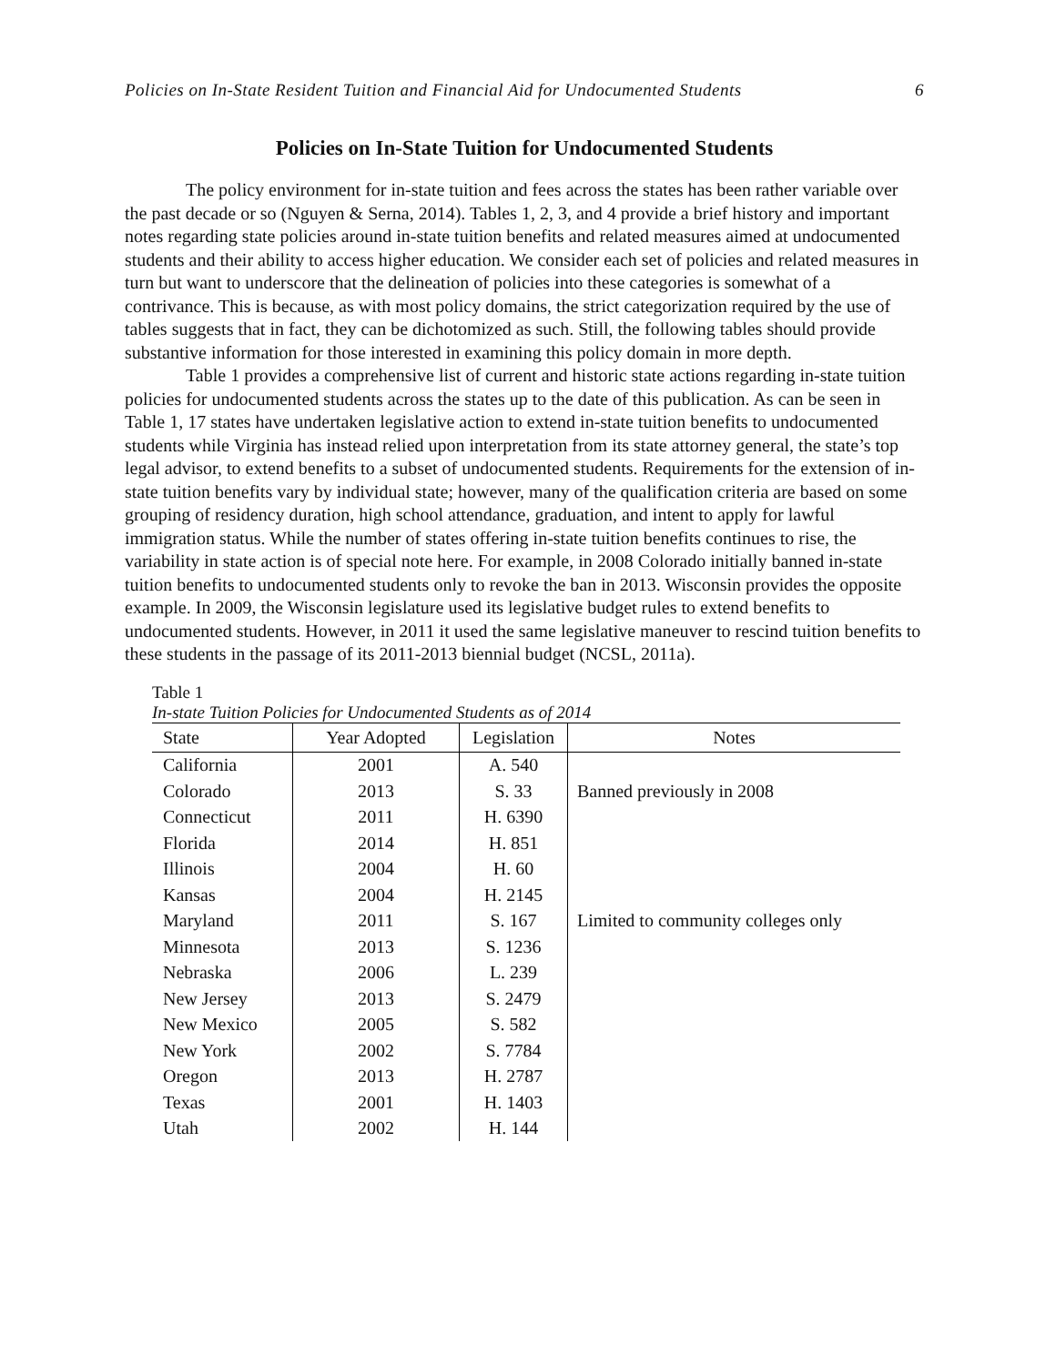Policies on In-State Resident Tuition and Financial Aid for Undocumented Students 6
Policies on In-State Tuition for Undocumented Students
The policy environment for in-state tuition and fees across the states has been rather variable over the past decade or so (Nguyen & Serna, 2014). Tables 1, 2, 3, and 4 provide a brief history and important notes regarding state policies around in-state tuition benefits and related measures aimed at undocumented students and their ability to access higher education. We consider each set of policies and related measures in turn but want to underscore that the delineation of policies into these categories is somewhat of a contrivance. This is because, as with most policy domains, the strict categorization required by the use of tables suggests that in fact, they can be dichotomized as such. Still, the following tables should provide substantive information for those interested in examining this policy domain in more depth.
Table 1 provides a comprehensive list of current and historic state actions regarding in-state tuition policies for undocumented students across the states up to the date of this publication. As can be seen in Table 1, 17 states have undertaken legislative action to extend in-state tuition benefits to undocumented students while Virginia has instead relied upon interpretation from its state attorney general, the state’s top legal advisor, to extend benefits to a subset of undocumented students. Requirements for the extension of in-state tuition benefits vary by individual state; however, many of the qualification criteria are based on some grouping of residency duration, high school attendance, graduation, and intent to apply for lawful immigration status. While the number of states offering in-state tuition benefits continues to rise, the variability in state action is of special note here. For example, in 2008 Colorado initially banned in-state tuition benefits to undocumented students only to revoke the ban in 2013. Wisconsin provides the opposite example. In 2009, the Wisconsin legislature used its legislative budget rules to extend benefits to undocumented students. However, in 2011 it used the same legislative maneuver to rescind tuition benefits to these students in the passage of its 2011-2013 biennial budget (NCSL, 2011a).
Table 1
In-state Tuition Policies for Undocumented Students as of 2014
| State | Year Adopted | Legislation | Notes |
| --- | --- | --- | --- |
| California | 2001 | A. 540 | |
| Colorado | 2013 | S. 33 | Banned previously in 2008 |
| Connecticut | 2011 | H. 6390 | |
| Florida | 2014 | H. 851 | |
| Illinois | 2004 | H. 60 | |
| Kansas | 2004 | H. 2145 | |
| Maryland | 2011 | S. 167 | Limited to community colleges only |
| Minnesota | 2013 | S. 1236 | |
| Nebraska | 2006 | L. 239 | |
| New Jersey | 2013 | S. 2479 | |
| New Mexico | 2005 | S. 582 | |
| New York | 2002 | S. 7784 | |
| Oregon | 2013 | H. 2787 | |
| Texas | 2001 | H. 1403 | |
| Utah | 2002 | H. 144 | |